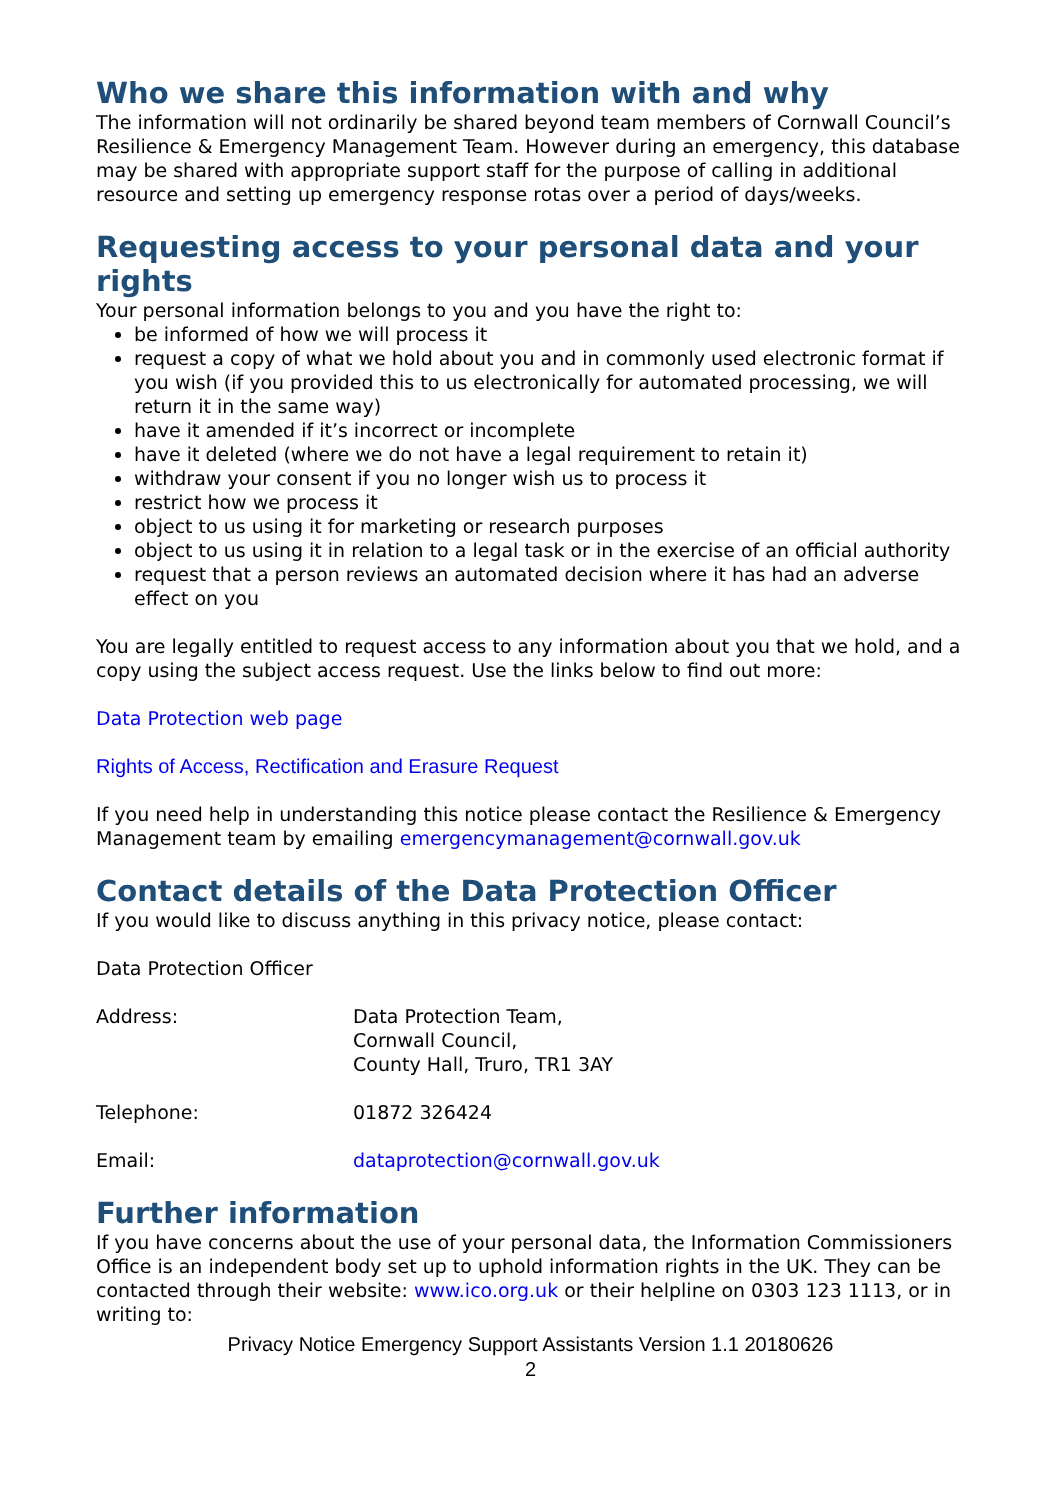Who we share this information with and why
The information will not ordinarily be shared beyond team members of Cornwall Council’s Resilience & Emergency Management Team. However during an emergency, this database may be shared with appropriate support staff for the purpose of calling in additional resource and setting up emergency response rotas over a period of days/weeks.
Requesting access to your personal data and your rights
Your personal information belongs to you and you have the right to:
be informed of how we will process it
request a copy of what we hold about you and in commonly used electronic format if you wish (if you provided this to us electronically for automated processing, we will return it in the same way)
have it amended if it’s incorrect or incomplete
have it deleted (where we do not have a legal requirement to retain it)
withdraw your consent if you no longer wish us to process it
restrict how we process it
object to us using it for marketing or research purposes
object to us using it in relation to a legal task or in the exercise of an official authority
request that a person reviews an automated decision where it has had an adverse effect on you
You are legally entitled to request access to any information about you that we hold, and a copy using the subject access request. Use the links below to find out more:
Data Protection web page
Rights of Access, Rectification and Erasure Request
If you need help in understanding this notice please contact the Resilience & Emergency Management team by emailing emergencymanagement@cornwall.gov.uk
Contact details of the Data Protection Officer
If you would like to discuss anything in this privacy notice, please contact:
Data Protection Officer
Address: Data Protection Team,
Cornwall Council,
County Hall, Truro, TR1 3AY
Telephone: 01872 326424
Email: dataprotection@cornwall.gov.uk
Further information
If you have concerns about the use of your personal data, the Information Commissioners Office is an independent body set up to uphold information rights in the UK. They can be contacted through their website: www.ico.org.uk or their helpline on 0303 123 1113, or in writing to:
Privacy Notice Emergency Support Assistants Version 1.1 20180626
2